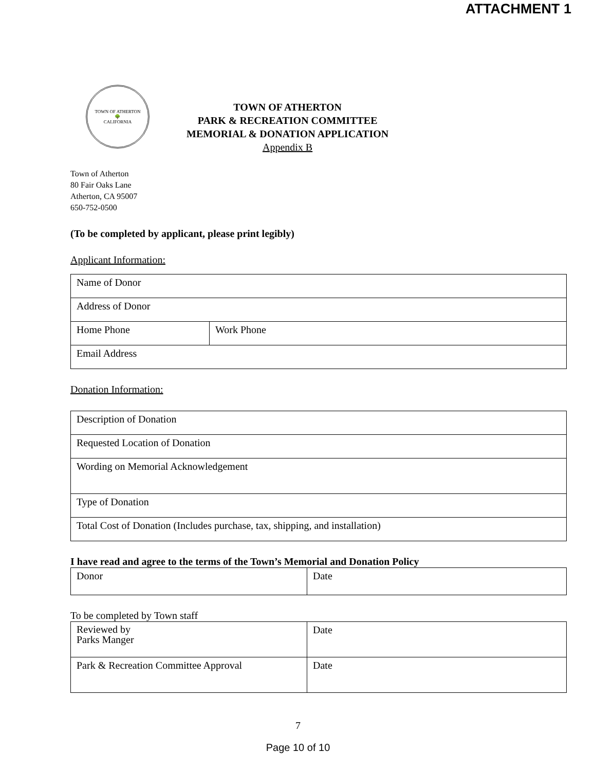ATTACHMENT 1
TOWN OF ATHERTON
🌳
CALIFORNIA
TOWN OF ATHERTON
PARK & RECREATION COMMITTEE
MEMORIAL & DONATION APPLICATION
Appendix B
Town of Atherton
80 Fair Oaks Lane
Atherton, CA 95007
650-752-0500
(To be completed by applicant, please print legibly)
Applicant Information:
| Name of Donor | |
| Address of Donor | |
| Home Phone | Work Phone |
| Email Address | |
Donation Information:
| Description of Donation |
| Requested Location of Donation |
| Wording on Memorial Acknowledgement |
| Type of Donation |
| Total Cost of Donation (Includes purchase, tax, shipping, and installation) |
I have read and agree to the terms of the Town’s Memorial and Donation Policy
| Donor | Date |
To be completed by Town staff
| Reviewed by Parks Manger | Date |
| Park & Recreation Committee Approval | Date |
7
Page 10 of 10